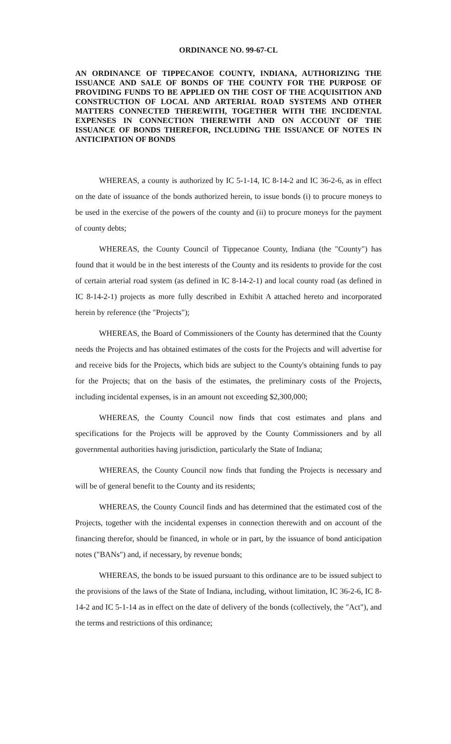ORDINANCE NO. 99-67-CL
AN ORDINANCE OF TIPPECANOE COUNTY, INDIANA, AUTHORIZING THE ISSUANCE AND SALE OF BONDS OF THE COUNTY FOR THE PURPOSE OF PROVIDING FUNDS TO BE APPLIED ON THE COST OF THE ACQUISITION AND CONSTRUCTION OF LOCAL AND ARTERIAL ROAD SYSTEMS AND OTHER MATTERS CONNECTED THEREWITH, TOGETHER WITH THE INCIDENTAL EXPENSES IN CONNECTION THEREWITH AND ON ACCOUNT OF THE ISSUANCE OF BONDS THEREFOR, INCLUDING THE ISSUANCE OF NOTES IN ANTICIPATION OF BONDS
WHEREAS, a county is authorized by IC 5-1-14, IC 8-14-2 and IC 36-2-6, as in effect on the date of issuance of the bonds authorized herein, to issue bonds (i) to procure moneys to be used in the exercise of the powers of the county and (ii) to procure moneys for the payment of county debts;
WHEREAS, the County Council of Tippecanoe County, Indiana (the "County") has found that it would be in the best interests of the County and its residents to provide for the cost of certain arterial road system (as defined in IC 8-14-2-1) and local county road (as defined in IC 8-14-2-1) projects as more fully described in Exhibit A attached hereto and incorporated herein by reference (the "Projects");
WHEREAS, the Board of Commissioners of the County has determined that the County needs the Projects and has obtained estimates of the costs for the Projects and will advertise for and receive bids for the Projects, which bids are subject to the County's obtaining funds to pay for the Projects; that on the basis of the estimates, the preliminary costs of the Projects, including incidental expenses, is in an amount not exceeding $2,300,000;
WHEREAS, the County Council now finds that cost estimates and plans and specifications for the Projects will be approved by the County Commissioners and by all governmental authorities having jurisdiction, particularly the State of Indiana;
WHEREAS, the County Council now finds that funding the Projects is necessary and will be of general benefit to the County and its residents;
WHEREAS, the County Council finds and has determined that the estimated cost of the Projects, together with the incidental expenses in connection therewith and on account of the financing therefor, should be financed, in whole or in part, by the issuance of bond anticipation notes ("BANs") and, if necessary, by revenue bonds;
WHEREAS, the bonds to be issued pursuant to this ordinance are to be issued subject to the provisions of the laws of the State of Indiana, including, without limitation, IC 36-2-6, IC 8-14-2 and IC 5-1-14 as in effect on the date of delivery of the bonds (collectively, the "Act"), and the terms and restrictions of this ordinance;